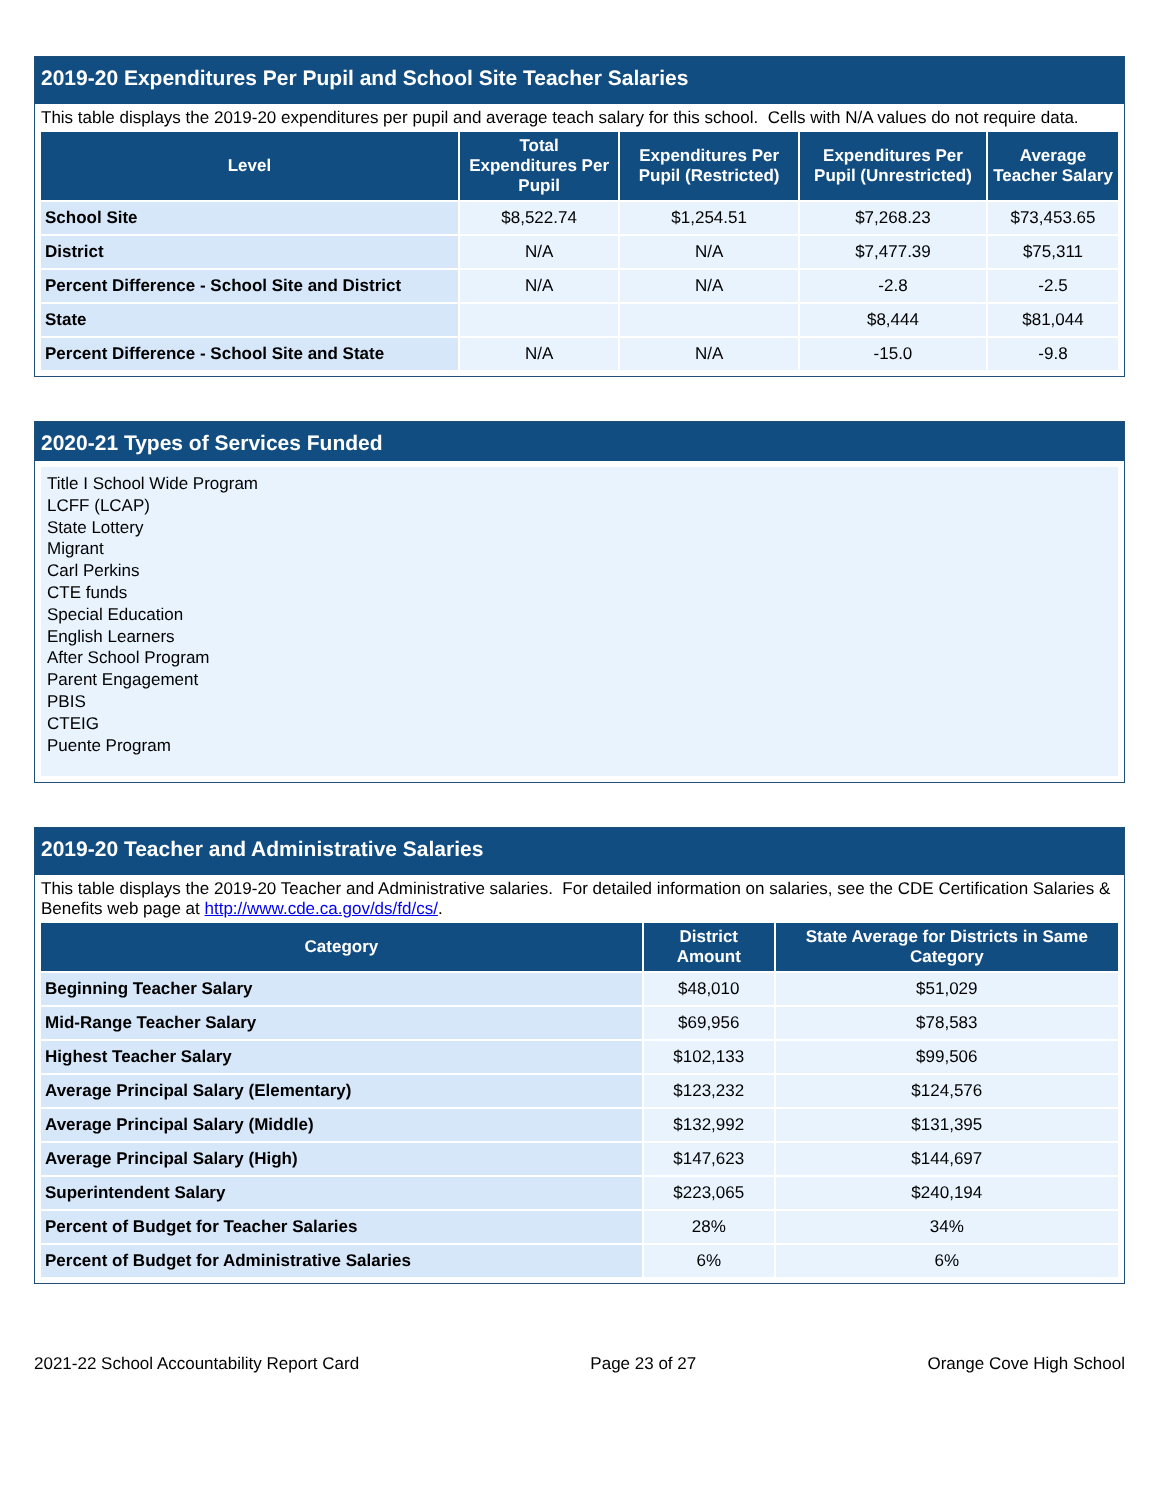2019-20 Expenditures Per Pupil and School Site Teacher Salaries
This table displays the 2019-20 expenditures per pupil and average teach salary for this school. Cells with N/A values do not require data.
| Level | Total Expenditures Per Pupil | Expenditures Per Pupil (Restricted) | Expenditures Per Pupil (Unrestricted) | Average Teacher Salary |
| --- | --- | --- | --- | --- |
| School Site | $8,522.74 | $1,254.51 | $7,268.23 | $73,453.65 |
| District | N/A | N/A | $7,477.39 | $75,311 |
| Percent Difference - School Site and District | N/A | N/A | -2.8 | -2.5 |
| State | | | $8,444 | $81,044 |
| Percent Difference - School Site and State | N/A | N/A | -15.0 | -9.8 |
2020-21 Types of Services Funded
Title I School Wide Program
LCFF (LCAP)
State Lottery
Migrant
Carl Perkins
CTE funds
Special Education
English Learners
After School Program
Parent Engagement
PBIS
CTEIG
Puente Program
2019-20 Teacher and Administrative Salaries
This table displays the 2019-20 Teacher and Administrative salaries. For detailed information on salaries, see the CDE Certification Salaries & Benefits web page at http://www.cde.ca.gov/ds/fd/cs/.
| Category | District Amount | State Average for Districts in Same Category |
| --- | --- | --- |
| Beginning Teacher Salary | $48,010 | $51,029 |
| Mid-Range Teacher Salary | $69,956 | $78,583 |
| Highest Teacher Salary | $102,133 | $99,506 |
| Average Principal Salary (Elementary) | $123,232 | $124,576 |
| Average Principal Salary (Middle) | $132,992 | $131,395 |
| Average Principal Salary (High) | $147,623 | $144,697 |
| Superintendent Salary | $223,065 | $240,194 |
| Percent of Budget for Teacher Salaries | 28% | 34% |
| Percent of Budget for Administrative Salaries | 6% | 6% |
2021-22 School Accountability Report Card Page 23 of 27 Orange Cove High School